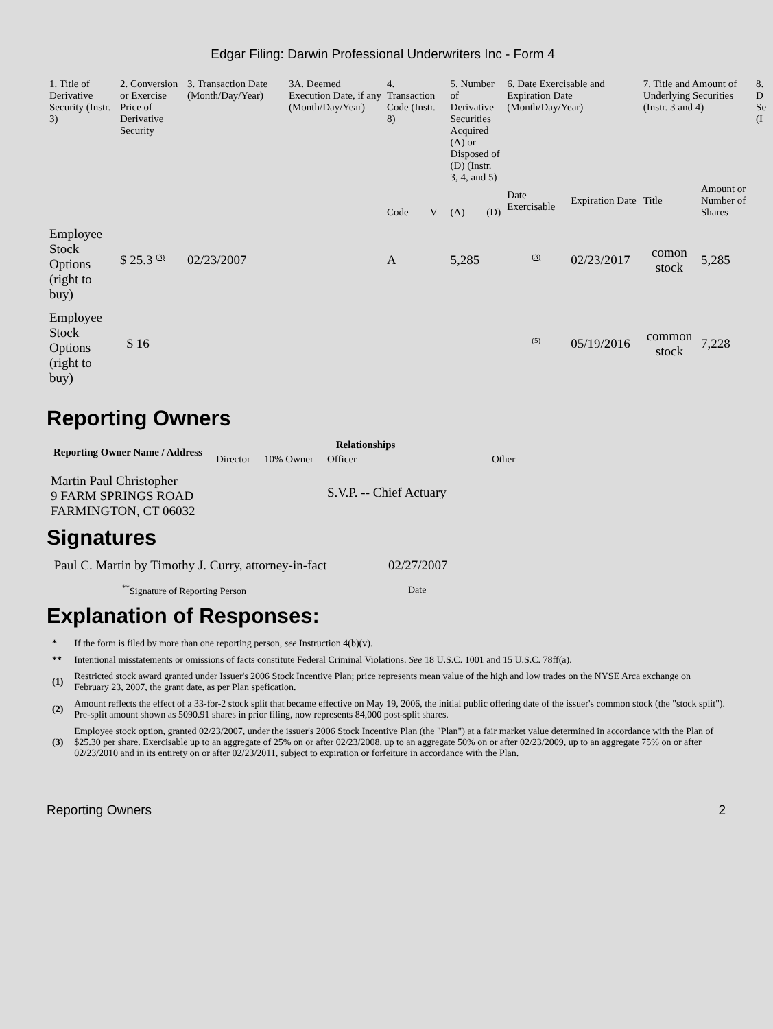Edgar Filing: Darwin Professional Underwriters Inc - Form 4
| 1. Title of Derivative Security (Instr. 3) | 2. Conversion or Exercise Price of Derivative Security | 3. Transaction Date (Month/Day/Year) | 3A. Deemed Execution Date, if any (Month/Day/Year) | 4. Transaction Code (Instr. 8) | | 5. Number of Derivative Securities Acquired (A) or Disposed of (D) (Instr. 3, 4, and 5) | | 6. Date Exercisable and Expiration Date (Month/Day/Year) | | 7. Title and Amount of Underlying Securities (Instr. 3 and 4) | | 8. D Se (I |
| --- | --- | --- | --- | --- | --- | --- | --- | --- | --- | --- | --- | --- |
| | | | | Code | V | (A) | (D) | Date Exercisable | Expiration Date | Title | Amount or Number of Shares | |
| Employee Stock Options (right to buy) | $ 25.3 <sup>(3)</sup> | 02/23/2007 | | A | | 5,285 | | <sup>(3)</sup> | 02/23/2017 | comon stock | 5,285 | |
| Employee Stock Options (right to buy) | $ 16 | | | | | | | <sup>(5)</sup> | 05/19/2016 | common stock | 7,228 | |
Reporting Owners
| Reporting Owner Name / Address | Relationships | | | |
| --- | --- | --- | --- | --- |
| | Director | 10% Owner | Officer | Other |
| Martin Paul Christopher 9 FARM SPRINGS ROAD FARMINGTON, CT 06032 | | | S.V.P. -- Chief Actuary | |
Signatures
| Paul C. Martin by Timothy J. Curry, attorney-in-fact | 02/27/2007 |
| <sup>**</sup> Signature of Reporting Person | Date |
Explanation of Responses:
| * | If the form is filed by more than one reporting person, see Instruction 4(b)(v). |
| ** | Intentional misstatements or omissions of facts constitute Federal Criminal Violations. See 18 U.S.C. 1001 and 15 U.S.C. 78ff(a). |
| (1) | Restricted stock award granted under Issuer's 2006 Stock Incentive Plan; price represents mean value of the high and low trades on the NYSE Arca exchange on February 23, 2007, the grant date, as per Plan spefication. |
| (2) | Amount reflects the effect of a 33-for-2 stock split that became effective on May 19, 2006, the initial public offering date of the issuer's common stock (the "stock split"). Pre-split amount shown as 5090.91 shares in prior filing, now represents 84,000 post-split shares. |
| (3) | Employee stock option, granted 02/23/2007, under the issuer's 2006 Stock Incentive Plan (the "Plan") at a fair market value determined in accordance with the Plan of $25.30 per share. Exercisable up to an aggregate of 25% on or after 02/23/2008, up to an aggregate 50% on or after 02/23/2009, up to an aggregate 75% on or after 02/23/2010 and in its entirety on or after 02/23/2011, subject to expiration or forfeiture in accordance with the Plan. |
Reporting Owners 2